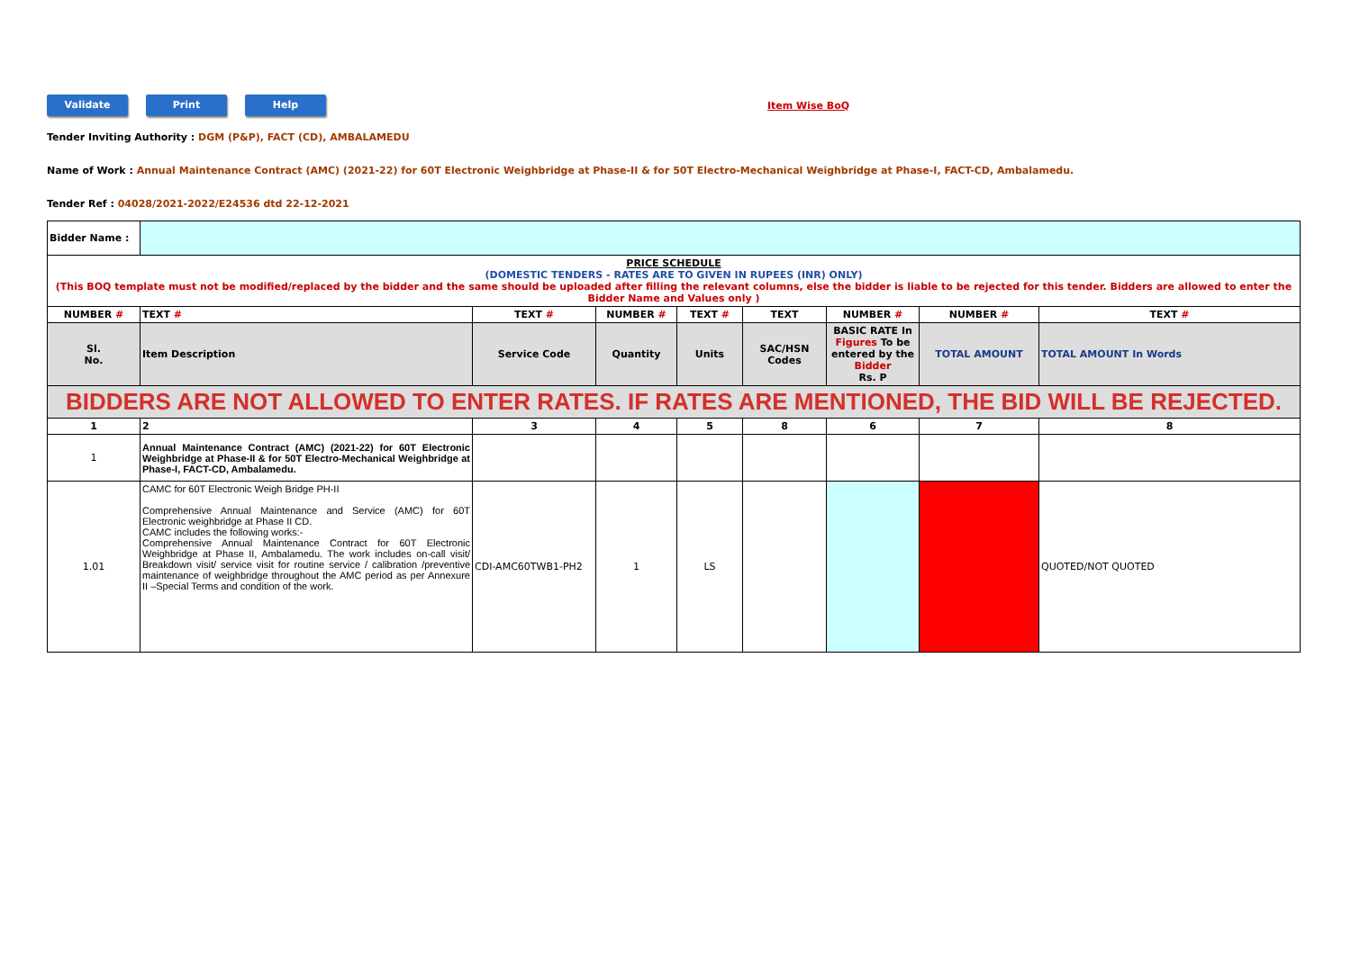Validate Print Help
Item Wise BoQ
Tender Inviting Authority : DGM (P&P), FACT (CD), AMBALAMEDU
Name of Work : Annual Maintenance Contract (AMC) (2021-22) for 60T Electronic Weighbridge at Phase-II & for 50T Electro-Mechanical Weighbridge at Phase-I, FACT-CD, Ambalamedu.
Tender Ref : 04028/2021-2022/E24536 dtd 22-12-2021
| Bidder Name : | | | | | | | | |
| PRICE SCHEDULE (DOMESTIC TENDERS - RATES ARE TO GIVEN IN RUPEES (INR) ONLY) (This BOQ template must not be modified/replaced by the bidder and the same should be uploaded after filling the relevant columns, else the bidder is liable to be rejected for this tender. Bidders are allowed to enter the Bidder Name and Values only ) | | | | | | | | |
| NUMBER # | TEXT # | TEXT # | NUMBER # | TEXT # | TEXT | NUMBER # | NUMBER # | TEXT # |
| Sl. No. | Item Description | Service Code | Quantity | Units | SAC/HSN Codes | BASIC RATE In Figures To be entered by the Bidder Rs. P | TOTAL AMOUNT | TOTAL AMOUNT In Words |
| BIDDERS ARE NOT ALLOWED TO ENTER RATES. IF RATES ARE MENTIONED, THE BID WILL BE REJECTED. | | | | | | | | |
| 1 | 2 | 3 | 4 | 5 | 8 | 6 | 7 | 8 |
| 1 | Annual Maintenance Contract (AMC) (2021-22) for 60T Electronic Weighbridge at Phase-II & for 50T Electro-Mechanical Weighbridge at Phase-I, FACT-CD, Ambalamedu. | | | | | | | |
| 1.01 | CAMC for 60T Electronic Weigh Bridge PH-II Comprehensive Annual Maintenance and Service (AMC) for 60T Electronic weighbridge at Phase II CD. CAMC includes the following works:- Comprehensive Annual Maintenance Contract for 60T Electronic Weighbridge at Phase II, Ambalamedu. The work includes on-call visit/ Breakdown visit/ service visit for routine service / calibration /preventive maintenance of weighbridge throughout the AMC period as per Annexure II –Special Terms and condition of the work. | CDI-AMC60TWB1-PH2 | 1 | LS | | | | QUOTED/NOT QUOTED |